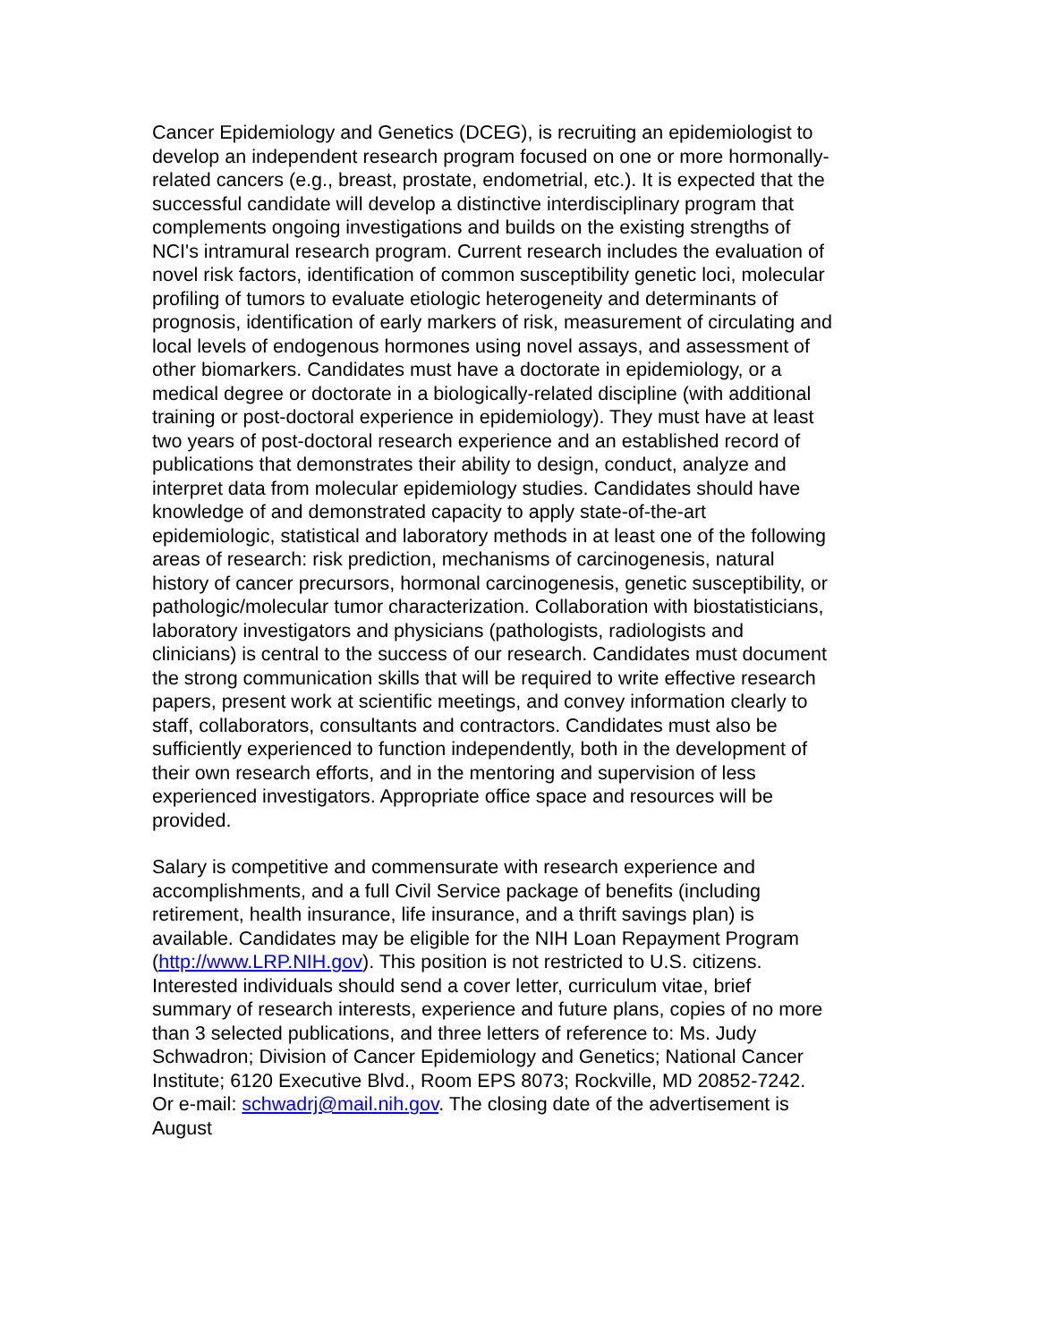Cancer Epidemiology and Genetics (DCEG), is recruiting an epidemiologist to develop an independent research program focused on one or more hormonally-related cancers (e.g., breast, prostate, endometrial, etc.). It is expected that the successful candidate will develop a distinctive interdisciplinary program that complements ongoing investigations and builds on the existing strengths of NCI's intramural research program. Current research includes the evaluation of novel risk factors, identification of common susceptibility genetic loci, molecular profiling of tumors to evaluate etiologic heterogeneity and determinants of prognosis, identification of early markers of risk, measurement of circulating and local levels of endogenous hormones using novel assays, and assessment of other biomarkers. Candidates must have a doctorate in epidemiology, or a medical degree or doctorate in a biologically-related discipline (with additional training or post-doctoral experience in epidemiology). They must have at least two years of post-doctoral research experience and an established record of publications that demonstrates their ability to design, conduct, analyze and interpret data from molecular epidemiology studies. Candidates should have knowledge of and demonstrated capacity to apply state-of-the-art epidemiologic, statistical and laboratory methods in at least one of the following areas of research: risk prediction, mechanisms of carcinogenesis, natural history of cancer precursors, hormonal carcinogenesis, genetic susceptibility, or pathologic/molecular tumor characterization. Collaboration with biostatisticians, laboratory investigators and physicians (pathologists, radiologists and clinicians) is central to the success of our research. Candidates must document the strong communication skills that will be required to write effective research papers, present work at scientific meetings, and convey information clearly to staff, collaborators, consultants and contractors. Candidates must also be sufficiently experienced to function independently, both in the development of their own research efforts, and in the mentoring and supervision of less experienced investigators. Appropriate office space and resources will be provided.
Salary is competitive and commensurate with research experience and accomplishments, and a full Civil Service package of benefits (including retirement, health insurance, life insurance, and a thrift savings plan) is available. Candidates may be eligible for the NIH Loan Repayment Program (http://www.LRP.NIH.gov). This position is not restricted to U.S. citizens. Interested individuals should send a cover letter, curriculum vitae, brief summary of research interests, experience and future plans, copies of no more than 3 selected publications, and three letters of reference to: Ms. Judy Schwadron; Division of Cancer Epidemiology and Genetics; National Cancer Institute; 6120 Executive Blvd., Room EPS 8073; Rockville, MD 20852-7242. Or e-mail: schwadrj@mail.nih.gov. The closing date of the advertisement is August